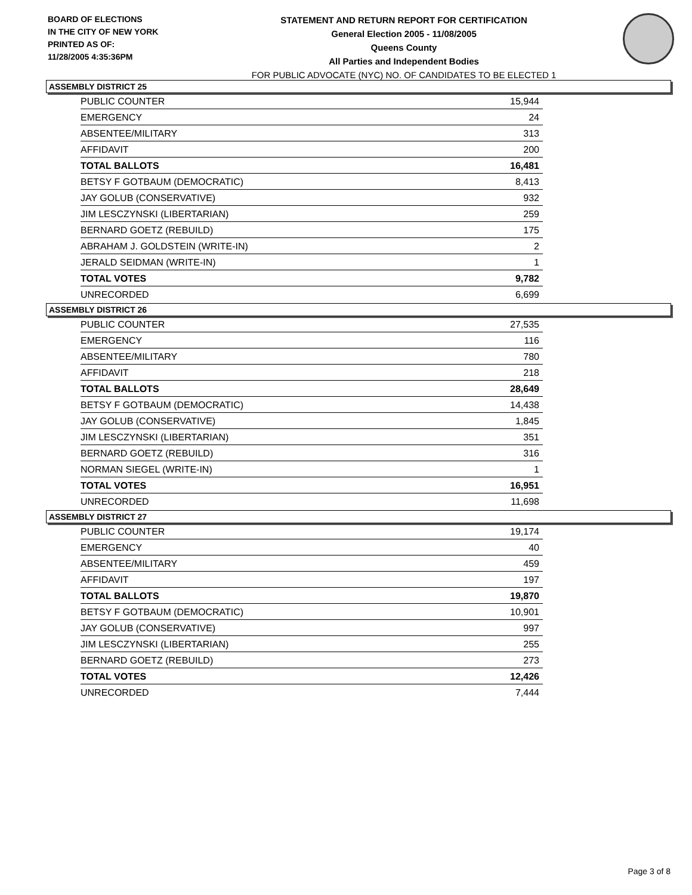BOARD OF ELECTIONS
IN THE CITY OF NEW YORK
PRINTED AS OF:
11/28/2005 4:35:36PM
STATEMENT AND RETURN REPORT FOR CERTIFICATION
General Election 2005 - 11/08/2005
Queens County
All Parties and Independent Bodies
FOR PUBLIC ADVOCATE (NYC) NO. OF CANDIDATES TO BE ELECTED 1
ASSEMBLY DISTRICT 25
| PUBLIC COUNTER | 15,944 |
| EMERGENCY | 24 |
| ABSENTEE/MILITARY | 313 |
| AFFIDAVIT | 200 |
| TOTAL BALLOTS | 16,481 |
| BETSY F GOTBAUM (DEMOCRATIC) | 8,413 |
| JAY GOLUB (CONSERVATIVE) | 932 |
| JIM LESCZYNSKI (LIBERTARIAN) | 259 |
| BERNARD GOETZ (REBUILD) | 175 |
| ABRAHAM J. GOLDSTEIN (WRITE-IN) | 2 |
| JERALD SEIDMAN (WRITE-IN) | 1 |
| TOTAL VOTES | 9,782 |
| UNRECORDED | 6,699 |
ASSEMBLY DISTRICT 26
| PUBLIC COUNTER | 27,535 |
| EMERGENCY | 116 |
| ABSENTEE/MILITARY | 780 |
| AFFIDAVIT | 218 |
| TOTAL BALLOTS | 28,649 |
| BETSY F GOTBAUM (DEMOCRATIC) | 14,438 |
| JAY GOLUB (CONSERVATIVE) | 1,845 |
| JIM LESCZYNSKI (LIBERTARIAN) | 351 |
| BERNARD GOETZ (REBUILD) | 316 |
| NORMAN SIEGEL (WRITE-IN) | 1 |
| TOTAL VOTES | 16,951 |
| UNRECORDED | 11,698 |
ASSEMBLY DISTRICT 27
| PUBLIC COUNTER | 19,174 |
| EMERGENCY | 40 |
| ABSENTEE/MILITARY | 459 |
| AFFIDAVIT | 197 |
| TOTAL BALLOTS | 19,870 |
| BETSY F GOTBAUM (DEMOCRATIC) | 10,901 |
| JAY GOLUB (CONSERVATIVE) | 997 |
| JIM LESCZYNSKI (LIBERTARIAN) | 255 |
| BERNARD GOETZ (REBUILD) | 273 |
| TOTAL VOTES | 12,426 |
| UNRECORDED | 7,444 |
Page 3 of 8